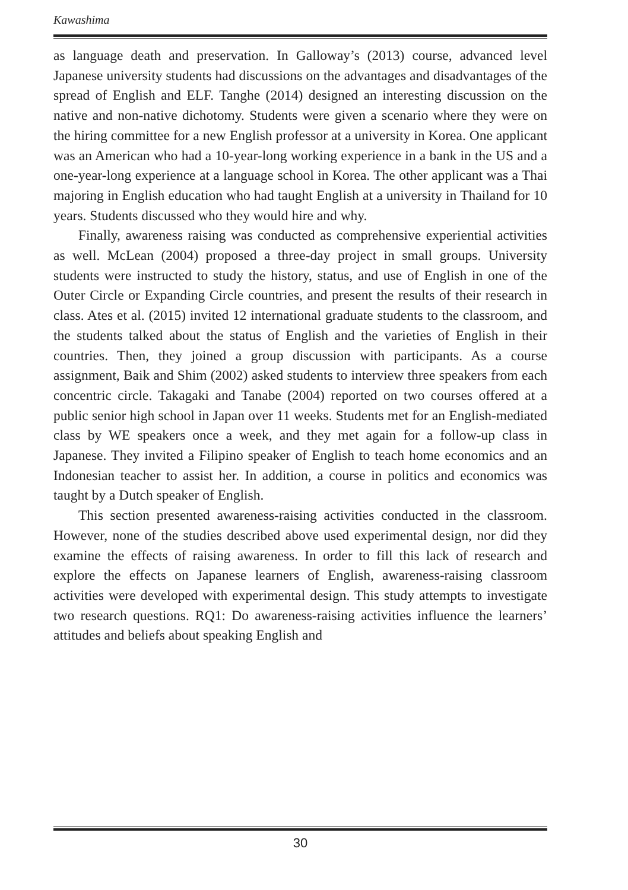Kawashima
as language death and preservation. In Galloway’s (2013) course, advanced level Japanese university students had discussions on the advantages and disadvantages of the spread of English and ELF. Tanghe (2014) designed an interesting discussion on the native and non-native dichotomy. Students were given a scenario where they were on the hiring committee for a new English professor at a university in Korea. One applicant was an American who had a 10-year-long working experience in a bank in the US and a one-year-long experience at a language school in Korea. The other applicant was a Thai majoring in English education who had taught English at a university in Thailand for 10 years. Students discussed who they would hire and why.
Finally, awareness raising was conducted as comprehensive experiential activities as well. McLean (2004) proposed a three-day project in small groups. University students were instructed to study the history, status, and use of English in one of the Outer Circle or Expanding Circle countries, and present the results of their research in class. Ates et al. (2015) invited 12 international graduate students to the classroom, and the students talked about the status of English and the varieties of English in their countries. Then, they joined a group discussion with participants. As a course assignment, Baik and Shim (2002) asked students to interview three speakers from each concentric circle. Takagaki and Tanabe (2004) reported on two courses offered at a public senior high school in Japan over 11 weeks. Students met for an English-mediated class by WE speakers once a week, and they met again for a follow-up class in Japanese. They invited a Filipino speaker of English to teach home economics and an Indonesian teacher to assist her. In addition, a course in politics and economics was taught by a Dutch speaker of English.
This section presented awareness-raising activities conducted in the classroom. However, none of the studies described above used experimental design, nor did they examine the effects of raising awareness. In order to fill this lack of research and explore the effects on Japanese learners of English, awareness-raising classroom activities were developed with experimental design. This study attempts to investigate two research questions. RQ1: Do awareness-raising activities influence the learners’ attitudes and beliefs about speaking English and
30